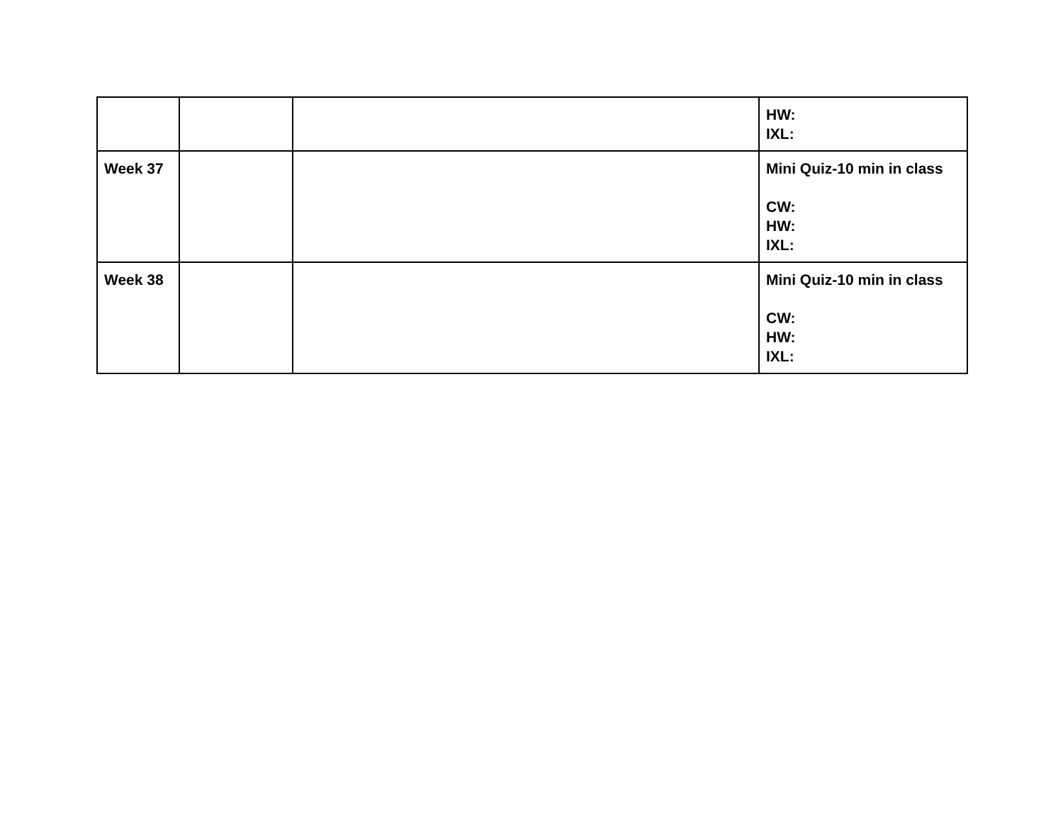| | | | HW: IXL: |
| Week 37 | | | Mini Quiz-10 min in class CW: HW: IXL: |
| Week 38 | | | Mini Quiz-10 min in class CW: HW: IXL: |